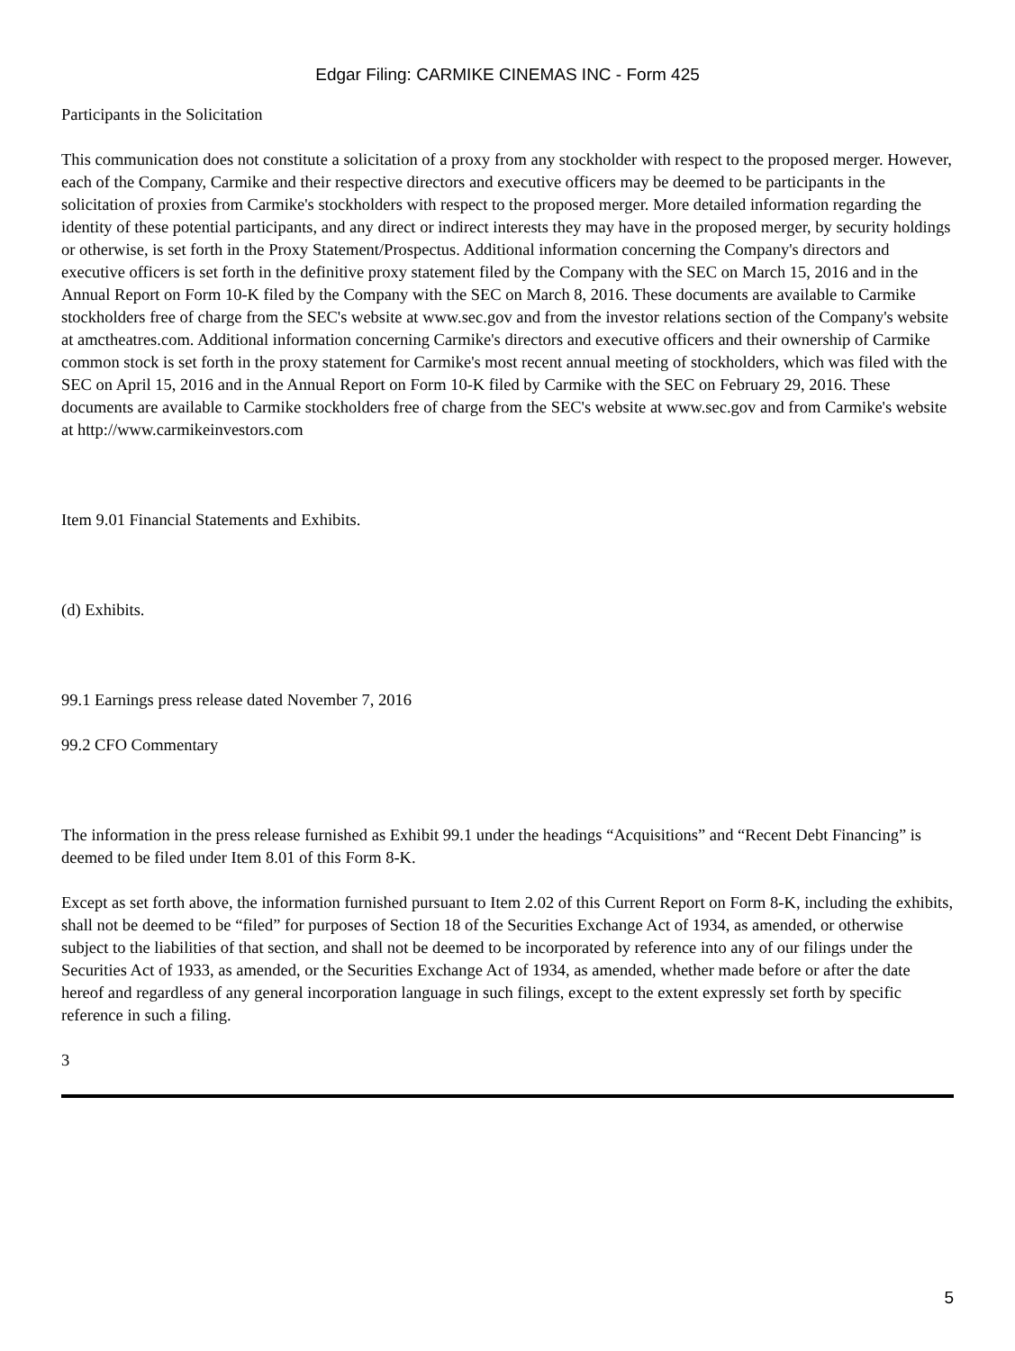Edgar Filing: CARMIKE CINEMAS INC - Form 425
Participants in the Solicitation
This communication does not constitute a solicitation of a proxy from any stockholder with respect to the proposed merger. However, each of the Company, Carmike and their respective directors and executive officers may be deemed to be participants in the solicitation of proxies from Carmike's stockholders with respect to the proposed merger. More detailed information regarding the identity of these potential participants, and any direct or indirect interests they may have in the proposed merger, by security holdings or otherwise, is set forth in the Proxy Statement/Prospectus. Additional information concerning the Company's directors and executive officers is set forth in the definitive proxy statement filed by the Company with the SEC on March 15, 2016 and in the Annual Report on Form 10-K filed by the Company with the SEC on March 8, 2016. These documents are available to Carmike stockholders free of charge from the SEC's website at www.sec.gov and from the investor relations section of the Company's website at amctheatres.com. Additional information concerning Carmike's directors and executive officers and their ownership of Carmike common stock is set forth in the proxy statement for Carmike's most recent annual meeting of stockholders, which was filed with the SEC on April 15, 2016 and in the Annual Report on Form 10-K filed by Carmike with the SEC on February 29, 2016. These documents are available to Carmike stockholders free of charge from the SEC's website at www.sec.gov and from Carmike's website at http://www.carmikeinvestors.com
Item 9.01 Financial Statements and Exhibits.
(d) Exhibits.
99.1 Earnings press release dated November 7, 2016
99.2 CFO Commentary
The information in the press release furnished as Exhibit 99.1 under the headings “Acquisitions” and “Recent Debt Financing” is deemed to be filed under Item 8.01 of this Form 8-K.
Except as set forth above, the information furnished pursuant to Item 2.02 of this Current Report on Form 8-K, including the exhibits, shall not be deemed to be “filed” for purposes of Section 18 of the Securities Exchange Act of 1934, as amended, or otherwise subject to the liabilities of that section, and shall not be deemed to be incorporated by reference into any of our filings under the Securities Act of 1933, as amended, or the Securities Exchange Act of 1934, as amended, whether made before or after the date hereof and regardless of any general incorporation language in such filings, except to the extent expressly set forth by specific reference in such a filing.
3
5